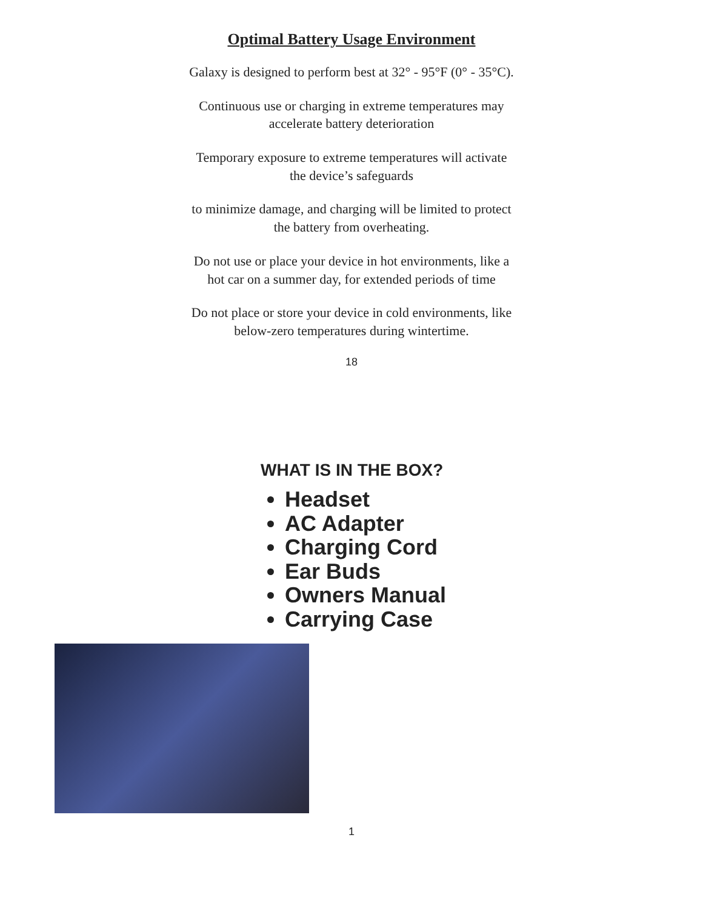Optimal Battery Usage Environment
Galaxy is designed to perform best at 32° - 95°F (0° - 35°C).
Continuous use or charging in extreme temperatures may
accelerate battery deterioration
Temporary exposure to extreme temperatures will activate
the device’s safeguards
to minimize damage, and charging will be limited to protect
the battery from overheating.
Do not use or place your device in hot environments, like a
hot car on a summer day, for extended periods of time
Do not place or store your device in cold environments, like
below-zero temperatures during wintertime.
18
WHAT IS IN THE BOX?
Headset
AC Adapter
Charging Cord
Ear Buds
Owners Manual
Carrying Case
1